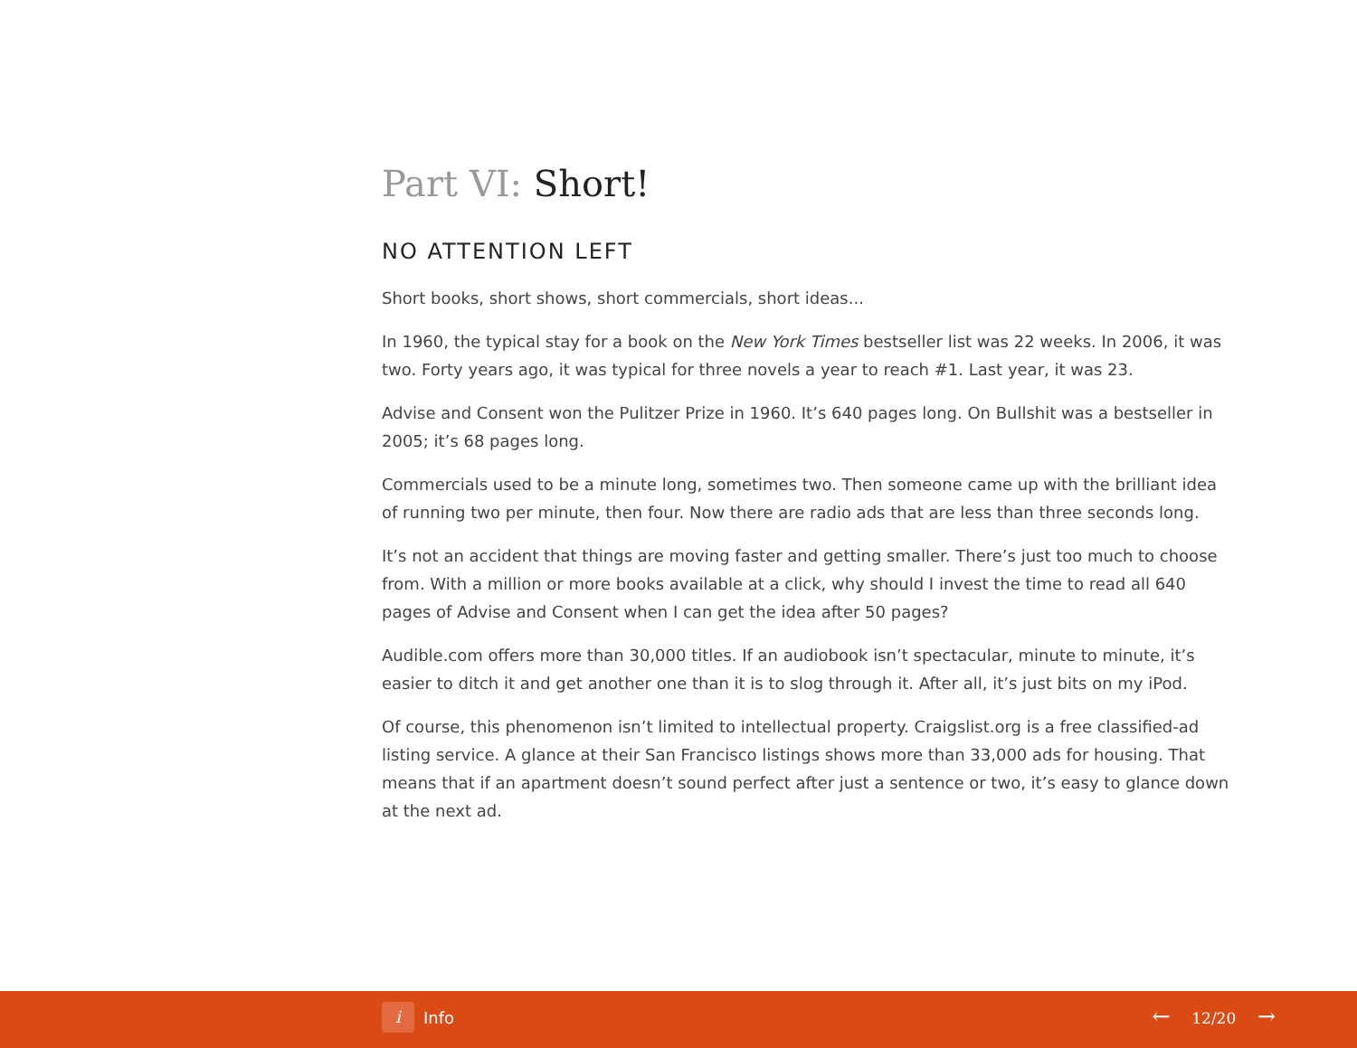Part VI: Short!
NO ATTENTION LEFT
Short books, short shows, short commercials, short ideas...
In 1960, the typical stay for a book on the New York Times bestseller list was 22 weeks. In 2006, it was two. Forty years ago, it was typical for three novels a year to reach #1. Last year, it was 23.
Advise and Consent won the Pulitzer Prize in 1960. It’s 640 pages long. On Bullshit was a bestseller in 2005; it’s 68 pages long.
Commercials used to be a minute long, sometimes two. Then someone came up with the brilliant idea of running two per minute, then four. Now there are radio ads that are less than three seconds long.
It’s not an accident that things are moving faster and getting smaller. There’s just too much to choose from. With a million or more books available at a click, why should I invest the time to read all 640 pages of Advise and Consent when I can get the idea after 50 pages?
Audible.com offers more than 30,000 titles. If an audiobook isn’t spectacular, minute to minute, it’s easier to ditch it and get another one than it is to slog through it. After all, it’s just bits on my iPod.
Of course, this phenomenon isn’t limited to intellectual property. Craigslist.org is a free classified-ad listing service. A glance at their San Francisco listings shows more than 33,000 ads for housing. That means that if an apartment doesn’t sound perfect after just a sentence or two, it’s easy to glance down at the next ad.
i
Info
← 12/20 →